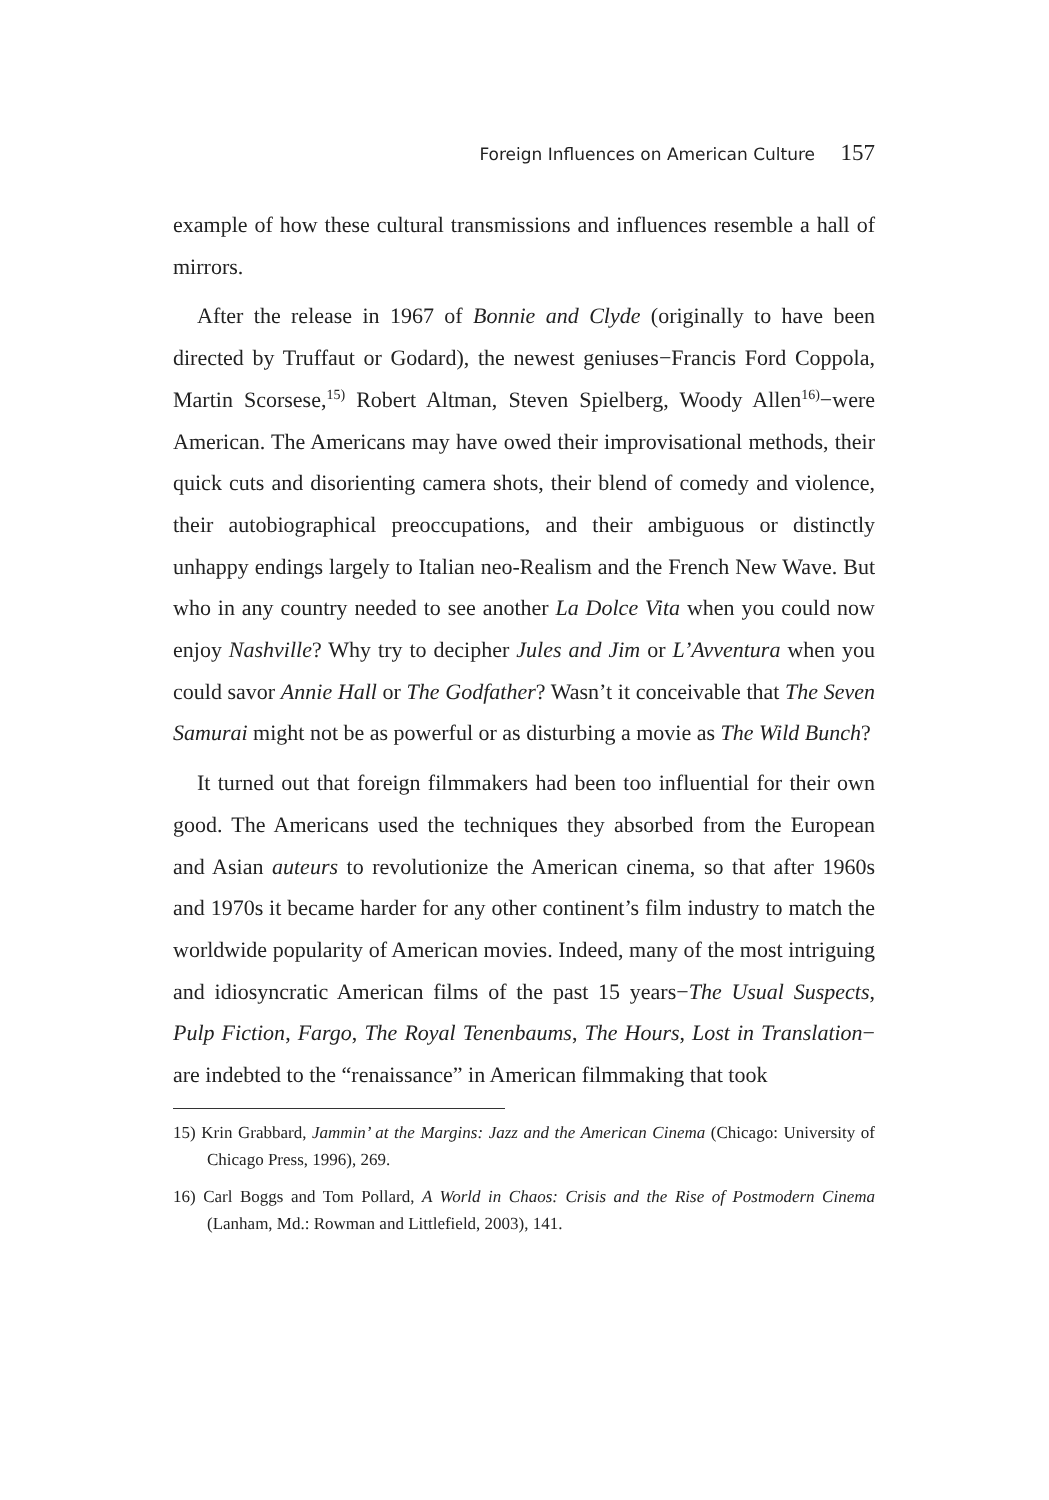Foreign Influences on American Culture 157
example of how these cultural transmissions and influences resemble a hall of mirrors.
After the release in 1967 of Bonnie and Clyde (originally to have been directed by Truffaut or Godard), the newest geniuses−Francis Ford Coppola, Martin Scorsese,<sup>15)</sup> Robert Altman, Steven Spielberg, Woody Allen<sup>16)</sup>−were American. The Americans may have owed their improvisational methods, their quick cuts and disorienting camera shots, their blend of comedy and violence, their autobiographical preoccupations, and their ambiguous or distinctly unhappy endings largely to Italian neo-Realism and the French New Wave. But who in any country needed to see another La Dolce Vita when you could now enjoy Nashville? Why try to decipher Jules and Jim or L’Avventura when you could savor Annie Hall or The Godfather? Wasn’t it conceivable that The Seven Samurai might not be as powerful or as disturbing a movie as The Wild Bunch?
It turned out that foreign filmmakers had been too influential for their own good. The Americans used the techniques they absorbed from the European and Asian auteurs to revolutionize the American cinema, so that after 1960s and 1970s it became harder for any other continent’s film industry to match the worldwide popularity of American movies. Indeed, many of the most intriguing and idiosyncratic American films of the past 15 years−The Usual Suspects, Pulp Fiction, Fargo, The Royal Tenenbaums, The Hours, Lost in Translation− are indebted to the “renaissance” in American filmmaking that took
15) Krin Grabbard, Jammin’ at the Margins: Jazz and the American Cinema (Chicago: University of Chicago Press, 1996), 269.
16) Carl Boggs and Tom Pollard, A World in Chaos: Crisis and the Rise of Postmodern Cinema (Lanham, Md.: Rowman and Littlefield, 2003), 141.